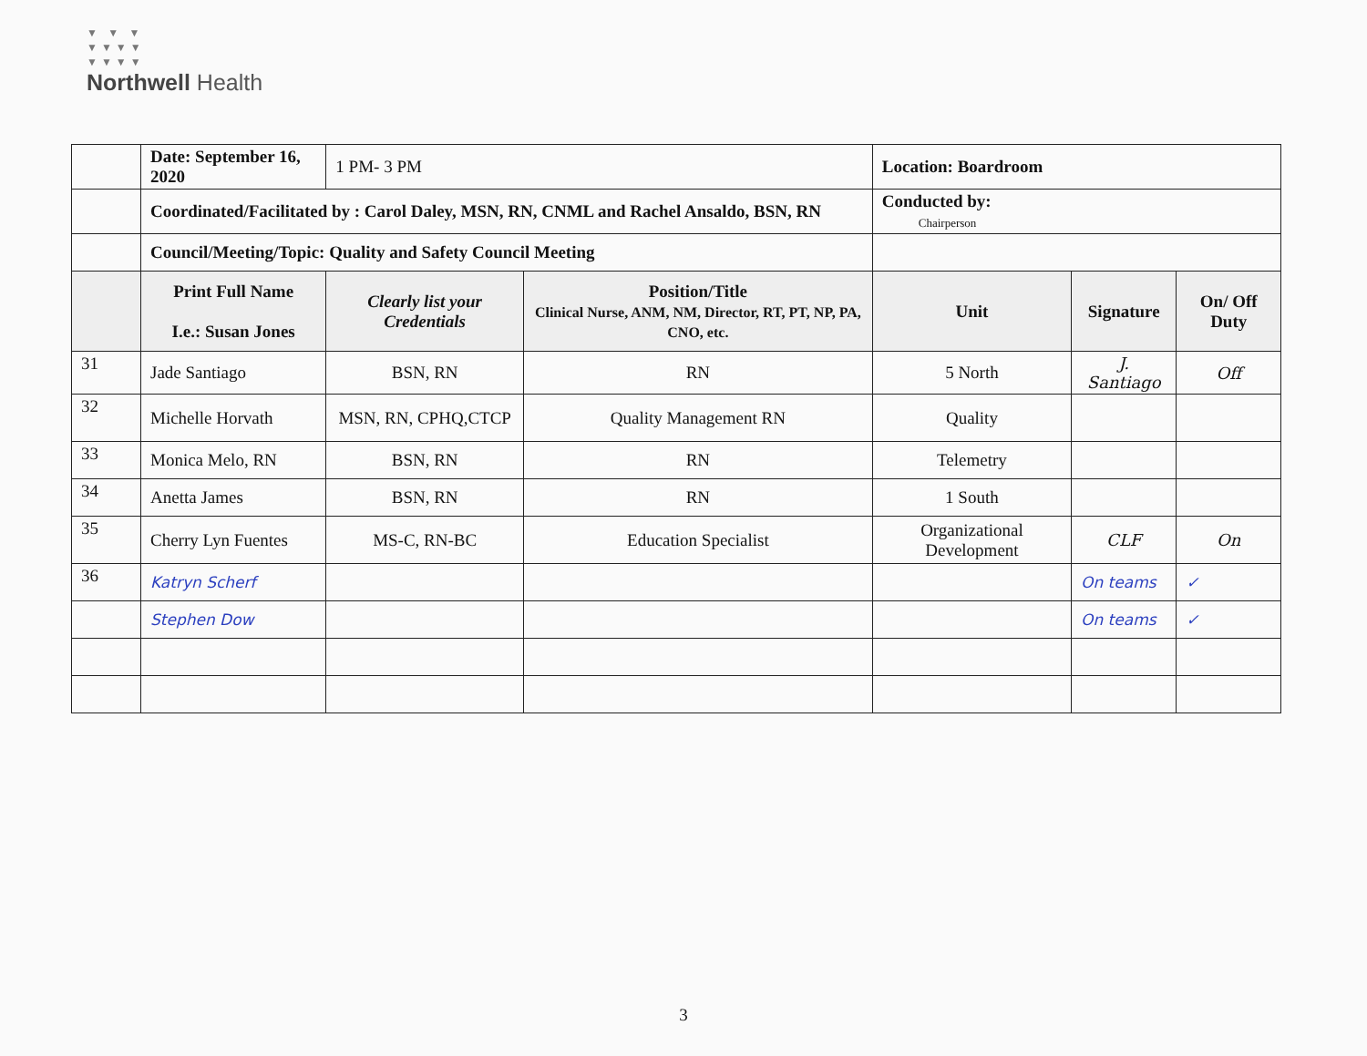▼ ▼ ▼
▼▼▼▼
▼▼▼▼
Northwell Health
| | Date: September 16, 2020 | 1 PM- 3 PM | | Location: Boardroom | | |
| | Coordinated/Facilitated by : Carol Daley, MSN, RN, CNML and Rachel Ansaldo, BSN, RN | | | Conducted by: Chairperson | | |
| | Council/Meeting/Topic: Quality and Safety Council Meeting | | | | | |
| | Print Full Name I.e.: Susan Jones | Clearly list your Credentials | Position/Title Clinical Nurse, ANM, NM, Director, RT, PT, NP, PA, CNO, etc. | Unit | Signature | On/ Off Duty |
| 31 | Jade Santiago | BSN, RN | RN | 5 North | J. Santiago | Off |
| 32 | Michelle Horvath | MSN, RN, CPHQ,CTCP | Quality Management RN | Quality | | |
| 33 | Monica Melo, RN | BSN, RN | RN | Telemetry | | |
| 34 | Anetta James | BSN, RN | RN | 1 South | | |
| 35 | Cherry Lyn Fuentes | MS-C, RN-BC | Education Specialist | Organizational Development | CLF | On |
| 36 | Katryn Scherf | | | | On teams | ✓ |
| | Stephen Dow | | | | On teams | ✓ |
3